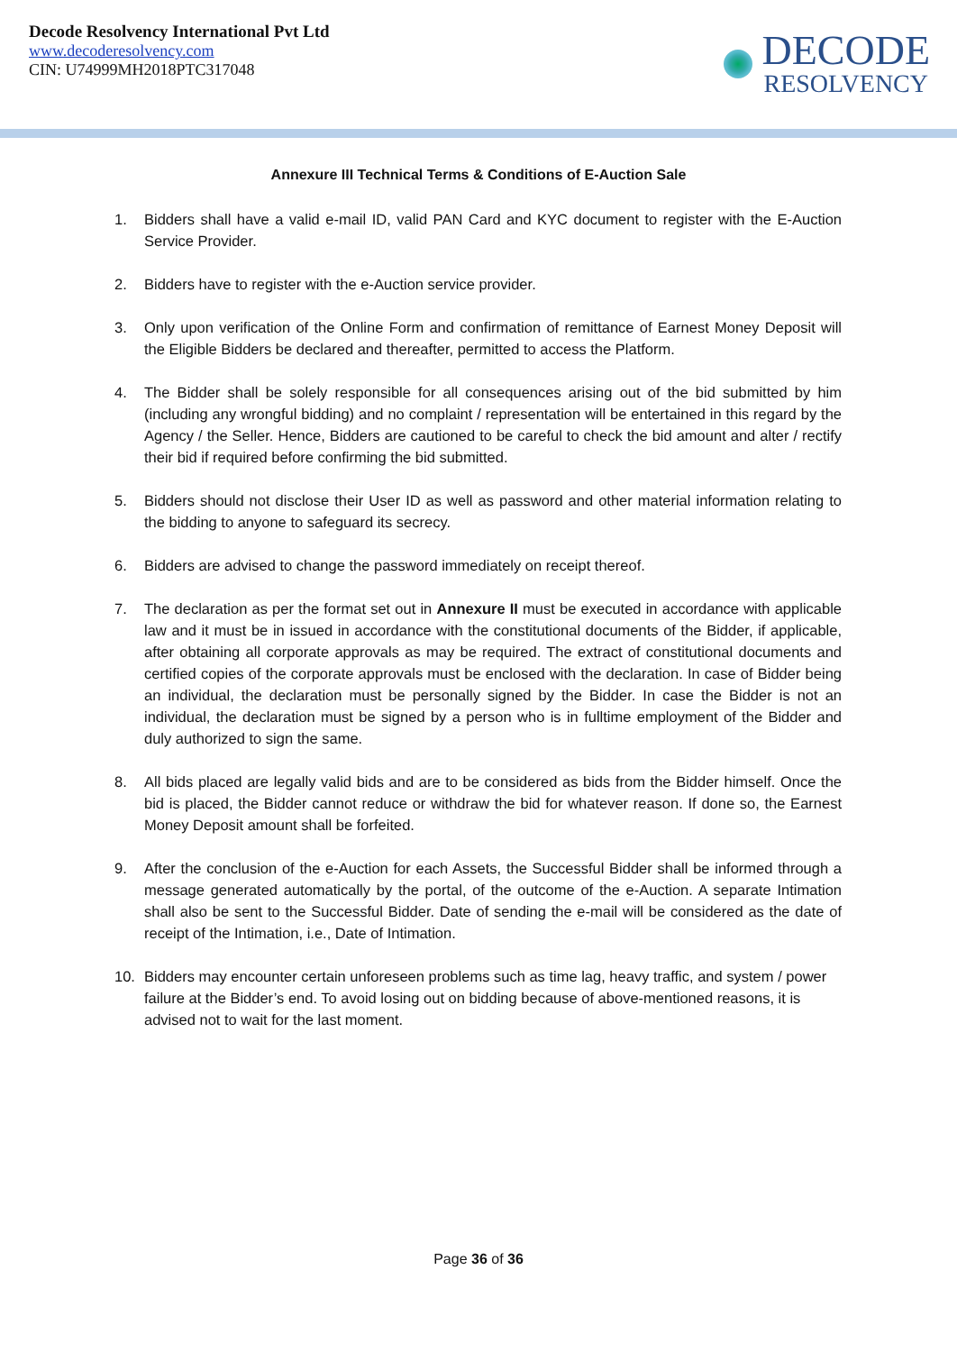Decode Resolvency International Pvt Ltd
www.decoderesolvency.com
CIN: U74999MH2018PTC317048
DECODE
RESOLVENCY
Annexure III Technical Terms & Conditions of E-Auction Sale
1. Bidders shall have a valid e-mail ID, valid PAN Card and KYC document to register with the E-Auction Service Provider.
2. Bidders have to register with the e-Auction service provider.
3. Only upon verification of the Online Form and confirmation of remittance of Earnest Money Deposit will the Eligible Bidders be declared and thereafter, permitted to access the Platform.
4. The Bidder shall be solely responsible for all consequences arising out of the bid submitted by him (including any wrongful bidding) and no complaint / representation will be entertained in this regard by the Agency / the Seller. Hence, Bidders are cautioned to be careful to check the bid amount and alter / rectify their bid if required before confirming the bid submitted.
5. Bidders should not disclose their User ID as well as password and other material information relating to the bidding to anyone to safeguard its secrecy.
6. Bidders are advised to change the password immediately on receipt thereof.
7. The declaration as per the format set out in Annexure II must be executed in accordance with applicable law and it must be in issued in accordance with the constitutional documents of the Bidder, if applicable, after obtaining all corporate approvals as may be required. The extract of constitutional documents and certified copies of the corporate approvals must be enclosed with the declaration. In case of Bidder being an individual, the declaration must be personally signed by the Bidder. In case the Bidder is not an individual, the declaration must be signed by a person who is in fulltime employment of the Bidder and duly authorized to sign the same.
8. All bids placed are legally valid bids and are to be considered as bids from the Bidder himself. Once the bid is placed, the Bidder cannot reduce or withdraw the bid for whatever reason. If done so, the Earnest Money Deposit amount shall be forfeited.
9. After the conclusion of the e-Auction for each Assets, the Successful Bidder shall be informed through a message generated automatically by the portal, of the outcome of the e-Auction. A separate Intimation shall also be sent to the Successful Bidder. Date of sending the e-mail will be considered as the date of receipt of the Intimation, i.e., Date of Intimation.
10. Bidders may encounter certain unforeseen problems such as time lag, heavy traffic, and system / power failure at the Bidder’s end. To avoid losing out on bidding because of above-mentioned reasons, it is advised not to wait for the last moment.
Page 36 of 36